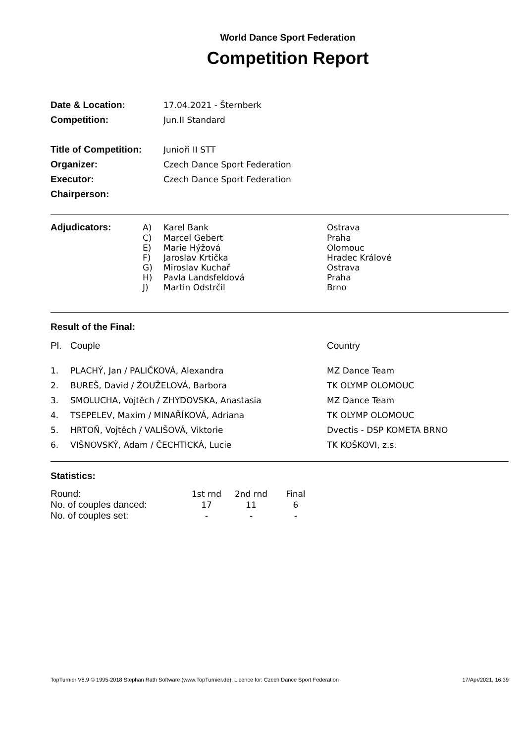World Dance Sport Federation
Competition Report
| Date & Location: | 17.04.2021 - Šternberk |
| Competition: | Jun.II Standard |
| Title of Competition: | Junioři II STT |
| Organizer: | Czech Dance Sport Federation |
| Executor: | Czech Dance Sport Federation |
| Chairperson: | |
| Adjudicators: | A) | Karel Bank | Ostrava |
| | C) | Marcel Gebert | Praha |
| | E) | Marie Hýžová | Olomouc |
| | F) | Jaroslav Krtička | Hradec Králové |
| | G) | Miroslav Kuchař | Ostrava |
| | H) | Pavla Landsfeldová | Praha |
| | J) | Martin Odstrčil | Brno |
Result of the Final:
| Pl. | Couple | Country |
| 1. | PLACHÝ, Jan / PALIČKOVÁ, Alexandra | MZ Dance Team |
| 2. | BUREŠ, David / ŽOUŽELOVÁ, Barbora | TK OLYMP OLOMOUC |
| 3. | SMOLUCHA, Vojtěch / ZHYDOVSKA, Anastasia | MZ Dance Team |
| 4. | TSEPELEV, Maxim / MINAŘÍKOVÁ, Adriana | TK OLYMP OLOMOUC |
| 5. | HRTOŇ, Vojtěch / VALIŠOVÁ, Viktorie | Dvectis - DSP KOMETA BRNO |
| 6. | VIŠNOVSKÝ, Adam / ČECHTICKÁ, Lucie | TK KOŠKOVI, z.s. |
Statistics:
| Round: | 1st rnd | 2nd rnd | Final |
| No. of couples danced: | 17 | 11 | 6 |
| No. of couples set: | - | - | - |
TopTurnier V8.9 © 1995-2018 Stephan Rath Software (www.TopTurnier.de), Licence for: Czech Dance Sport Federation 17/Apr/2021, 16:39